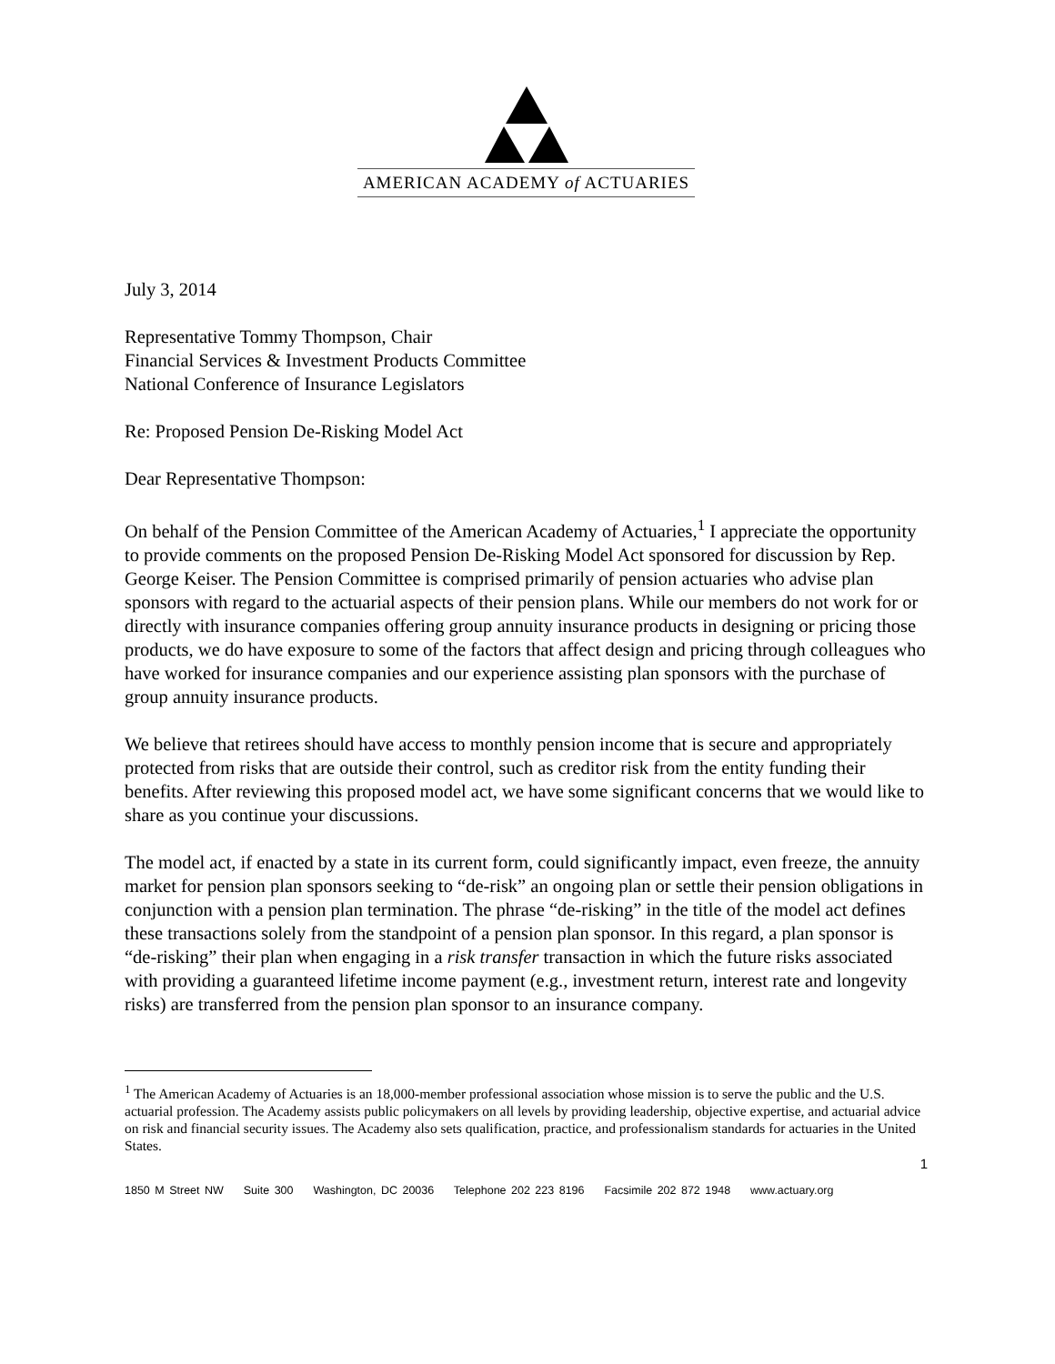AMERICAN ACADEMY of ACTUARIES
July 3, 2014
Representative Tommy Thompson, Chair
Financial Services & Investment Products Committee
National Conference of Insurance Legislators
Re: Proposed Pension De-Risking Model Act
Dear Representative Thompson:
On behalf of the Pension Committee of the American Academy of Actuaries,<sup>1</sup> I appreciate the opportunity to provide comments on the proposed Pension De-Risking Model Act sponsored for discussion by Rep. George Keiser. The Pension Committee is comprised primarily of pension actuaries who advise plan sponsors with regard to the actuarial aspects of their pension plans. While our members do not work for or directly with insurance companies offering group annuity insurance products in designing or pricing those products, we do have exposure to some of the factors that affect design and pricing through colleagues who have worked for insurance companies and our experience assisting plan sponsors with the purchase of group annuity insurance products.
We believe that retirees should have access to monthly pension income that is secure and appropriately protected from risks that are outside their control, such as creditor risk from the entity funding their benefits. After reviewing this proposed model act, we have some significant concerns that we would like to share as you continue your discussions.
The model act, if enacted by a state in its current form, could significantly impact, even freeze, the annuity market for pension plan sponsors seeking to “de-risk” an ongoing plan or settle their pension obligations in conjunction with a pension plan termination. The phrase “de-risking” in the title of the model act defines these transactions solely from the standpoint of a pension plan sponsor. In this regard, a plan sponsor is “de-risking” their plan when engaging in a risk transfer transaction in which the future risks associated with providing a guaranteed lifetime income payment (e.g., investment return, interest rate and longevity risks) are transferred from the pension plan sponsor to an insurance company.
<sup>1</sup> The American Academy of Actuaries is an 18,000-member professional association whose mission is to serve the public and the U.S. actuarial profession. The Academy assists public policymakers on all levels by providing leadership, objective expertise, and actuarial advice on risk and financial security issues. The Academy also sets qualification, practice, and professionalism standards for actuaries in the United States.
1
1850 M Street NW Suite 300 Washington, DC 20036 Telephone 202 223 8196 Facsimile 202 872 1948 www.actuary.org